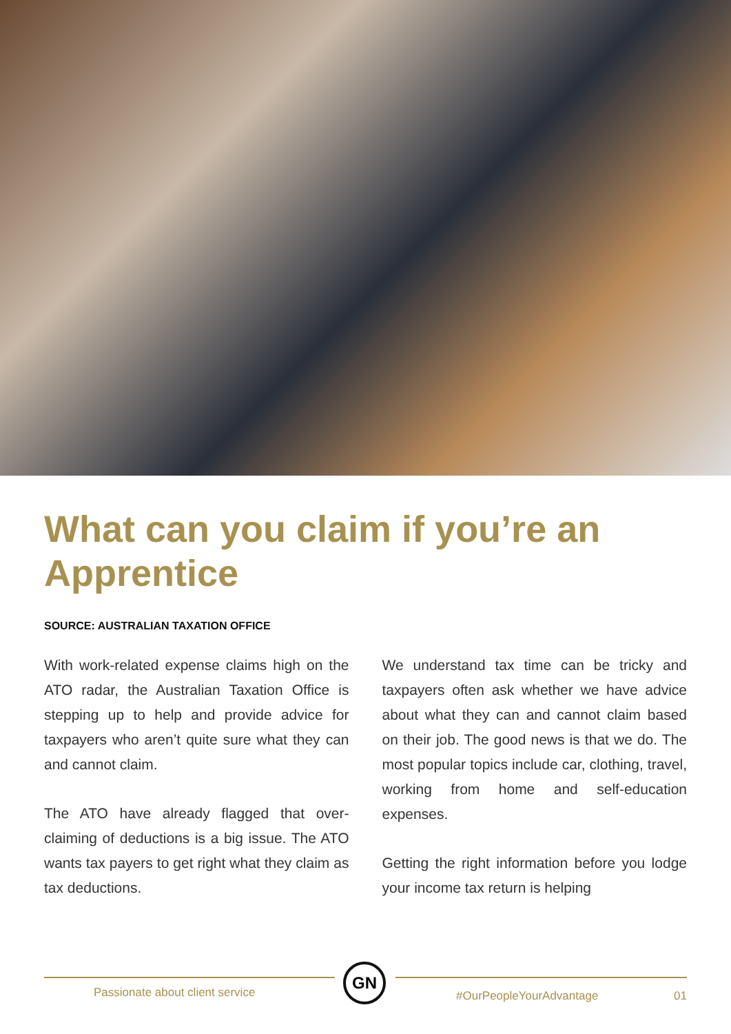What can you claim if you’re an Apprentice
SOURCE: AUSTRALIAN TAXATION OFFICE
With work-related expense claims high on the ATO radar, the Australian Taxation Office is stepping up to help and provide advice for taxpayers who aren’t quite sure what they can and cannot claim.
The ATO have already flagged that over-claiming of deductions is a big issue. The ATO wants tax payers to get right what they claim as tax deductions.
We understand tax time can be tricky and taxpayers often ask whether we have advice about what they can and cannot claim based on their job. The good news is that we do. The most popular topics include car, clothing, travel, working from home and self-education expenses.
Getting the right information before you lodge your income tax return is helping
GN
Passionate about client service #OurPeopleYourAdvantage 01